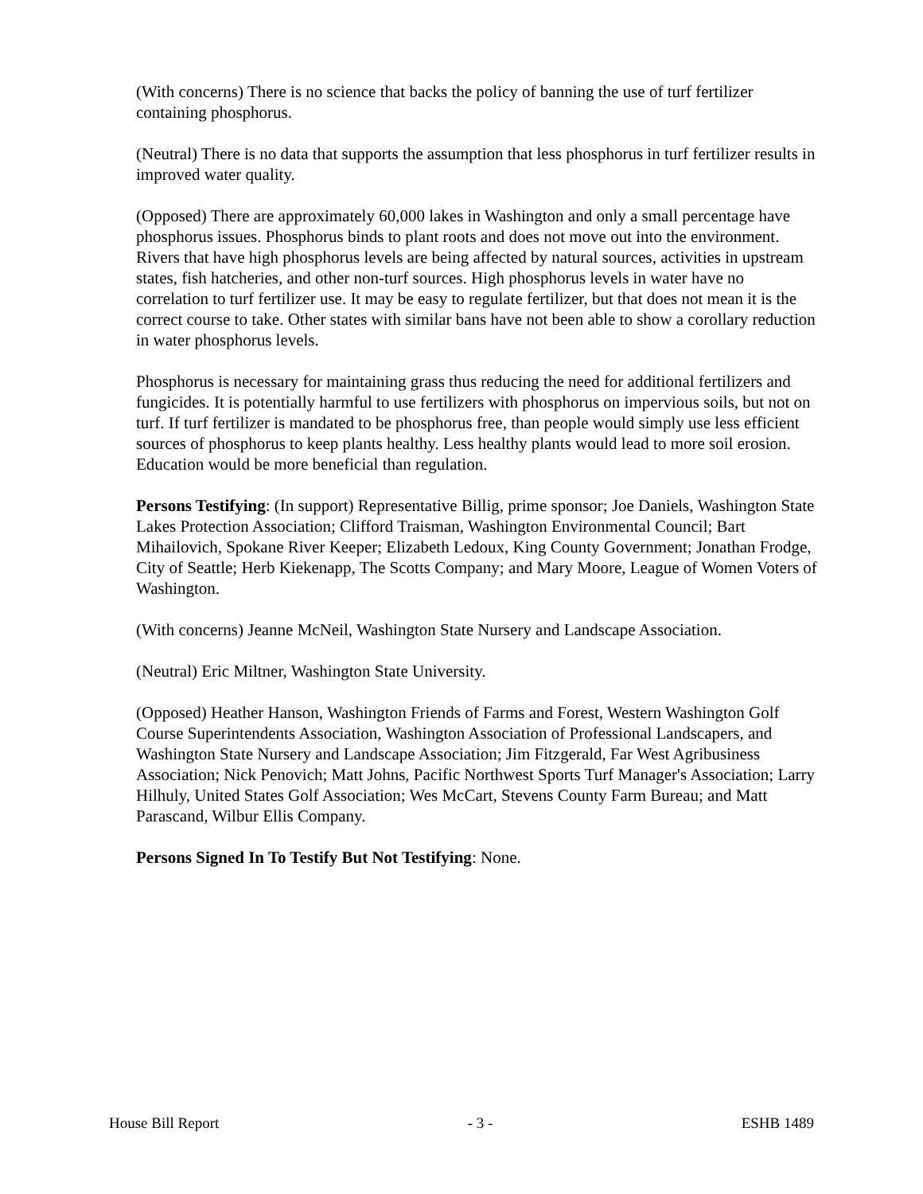(With concerns) There is no science that backs the policy of banning the use of turf fertilizer containing phosphorus.
(Neutral) There is no data that supports the assumption that less phosphorus in turf fertilizer results in improved water quality.
(Opposed) There are approximately 60,000 lakes in Washington and only a small percentage have phosphorus issues. Phosphorus binds to plant roots and does not move out into the environment. Rivers that have high phosphorus levels are being affected by natural sources, activities in upstream states, fish hatcheries, and other non-turf sources. High phosphorus levels in water have no correlation to turf fertilizer use. It may be easy to regulate fertilizer, but that does not mean it is the correct course to take. Other states with similar bans have not been able to show a corollary reduction in water phosphorus levels.
Phosphorus is necessary for maintaining grass thus reducing the need for additional fertilizers and fungicides. It is potentially harmful to use fertilizers with phosphorus on impervious soils, but not on turf. If turf fertilizer is mandated to be phosphorus free, than people would simply use less efficient sources of phosphorus to keep plants healthy. Less healthy plants would lead to more soil erosion. Education would be more beneficial than regulation.
Persons Testifying: (In support) Representative Billig, prime sponsor; Joe Daniels, Washington State Lakes Protection Association; Clifford Traisman, Washington Environmental Council; Bart Mihailovich, Spokane River Keeper; Elizabeth Ledoux, King County Government; Jonathan Frodge, City of Seattle; Herb Kiekenapp, The Scotts Company; and Mary Moore, League of Women Voters of Washington.
(With concerns) Jeanne McNeil, Washington State Nursery and Landscape Association.
(Neutral) Eric Miltner, Washington State University.
(Opposed) Heather Hanson, Washington Friends of Farms and Forest, Western Washington Golf Course Superintendents Association, Washington Association of Professional Landscapers, and Washington State Nursery and Landscape Association; Jim Fitzgerald, Far West Agribusiness Association; Nick Penovich; Matt Johns, Pacific Northwest Sports Turf Manager's Association; Larry Hilhuly, United States Golf Association; Wes McCart, Stevens County Farm Bureau; and Matt Parascand, Wilbur Ellis Company.
Persons Signed In To Testify But Not Testifying: None.
House Bill Report - 3 - ESHB 1489